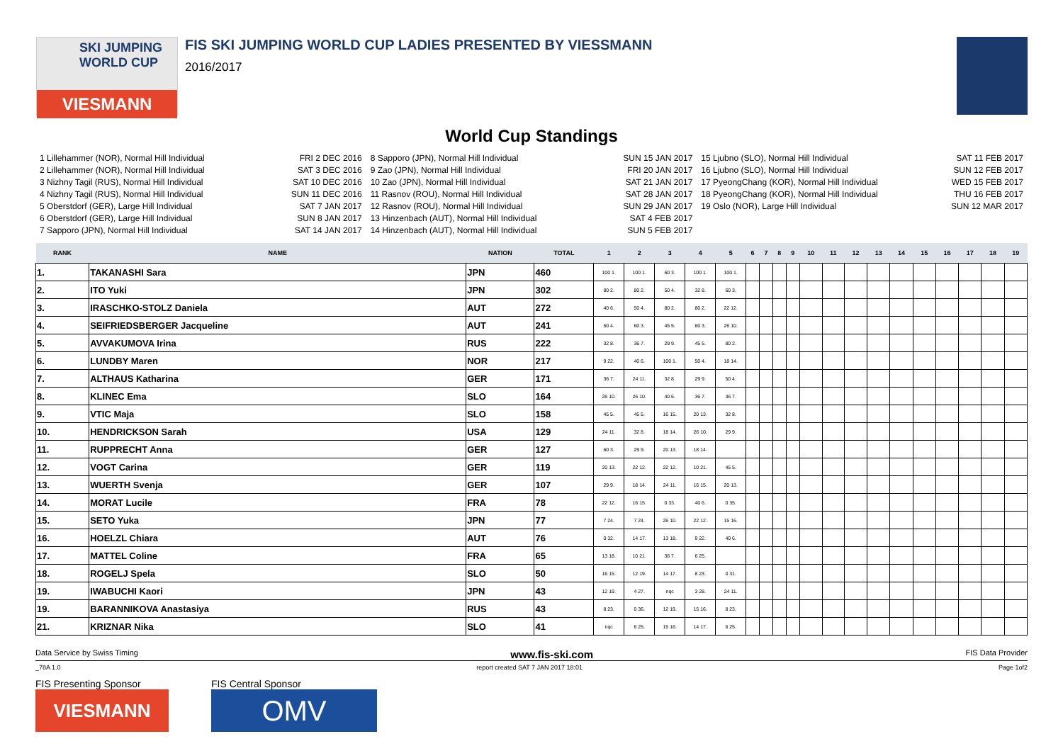SKI JUMPING WORLD CUP
VIESMANN
FIS SKI JUMPING WORLD CUP LADIES PRESENTED BY VIESSMANN
2016/2017
World Cup Standings
1 Lillehammer (NOR), Normal Hill Individual FRI 2 DEC 2016
2 Lillehammer (NOR), Normal Hill Individual SAT 3 DEC 2016
3 Nizhny Tagil (RUS), Normal Hill Individual SAT 10 DEC 2016
4 Nizhny Tagil (RUS), Normal Hill Individual SUN 11 DEC 2016
5 Oberstdorf (GER), Large Hill Individual SAT 7 JAN 2017
6 Oberstdorf (GER), Large Hill Individual SUN 8 JAN 2017
7 Sapporo (JPN), Normal Hill Individual SAT 14 JAN 2017
8 Sapporo (JPN), Normal Hill Individual SUN 15 JAN 2017
9 Zao (JPN), Normal Hill Individual FRI 20 JAN 2017
10 Zao (JPN), Normal Hill Individual SAT 21 JAN 2017
11 Rasnov (ROU), Normal Hill Individual SAT 28 JAN 2017
12 Rasnov (ROU), Normal Hill Individual SUN 29 JAN 2017
13 Hinzenbach (AUT), Normal Hill Individual SAT 4 FEB 2017
14 Hinzenbach (AUT), Normal Hill Individual SUN 5 FEB 2017
15 Ljubno (SLO), Normal Hill Individual SAT 11 FEB 2017
16 Ljubno (SLO), Normal Hill Individual SUN 12 FEB 2017
17 PyeongChang (KOR), Normal Hill Individual WED 15 FEB 2017
18 PyeongChang (KOR), Normal Hill Individual THU 16 FEB 2017
19 Oslo (NOR), Large Hill Individual SUN 12 MAR 2017
| RANK | NAME | NATION | TOTAL | 1 | 2 | 3 | 4 | 5 | 6 | 7 | 8 | 9 | 10 | 11 | 12 | 13 | 14 | 15 | 16 | 17 | 18 | 19 |
| --- | --- | --- | --- | --- | --- | --- | --- | --- | --- | --- | --- | --- | --- | --- | --- | --- | --- | --- | --- | --- | --- | --- |
| 1. | TAKANASHI Sara | JPN | 460 | 100 1. | 100 1. | 60 3. | 100 1. | 100 1. | | | | | | | | | | | | | | |
| 2. | ITO Yuki | JPN | 302 | 80 2. | 80 2. | 50 4. | 32 8. | 60 3. | | | | | | | | | | | | | | |
| 3. | IRASCHKO-STOLZ Daniela | AUT | 272 | 40 6. | 50 4. | 80 2. | 80 2. | 22 12. | | | | | | | | | | | | | | |
| 4. | SEIFRIEDSBERGER Jacqueline | AUT | 241 | 50 4. | 60 3. | 45 5. | 60 3. | 26 10. | | | | | | | | | | | | | | |
| 5. | AVVAKUMOVA Irina | RUS | 222 | 32 8. | 36 7. | 29 9. | 45 5. | 80 2. | | | | | | | | | | | | | | |
| 6. | LUNDBY Maren | NOR | 217 | 9 22. | 40 6. | 100 1. | 50 4. | 18 14. | | | | | | | | | | | | | | |
| 7. | ALTHAUS Katharina | GER | 171 | 36 7. | 24 11. | 32 8. | 29 9. | 50 4. | | | | | | | | | | | | | | |
| 8. | KLINEC Ema | SLO | 164 | 26 10. | 26 10. | 40 6. | 36 7. | 36 7. | | | | | | | | | | | | | | |
| 9. | VTIC Maja | SLO | 158 | 45 5. | 45 5. | 16 15. | 20 13. | 32 8. | | | | | | | | | | | | | | |
| 10. | HENDRICKSON Sarah | USA | 129 | 24 11. | 32 8. | 18 14. | 26 10. | 29 9. | | | | | | | | | | | | | | |
| 11. | RUPPRECHT Anna | GER | 127 | 60 3. | 29 9. | 20 13. | 18 14. | | | | | | | | | | | | | | | |
| 12. | VOGT Carina | GER | 119 | 20 13. | 22 12. | 22 12. | 10 21. | 45 5. | | | | | | | | | | | | | | |
| 13. | WUERTH Svenja | GER | 107 | 29 9. | 18 14. | 24 11. | 16 15. | 20 13. | | | | | | | | | | | | | | |
| 14. | MORAT Lucile | FRA | 78 | 22 12. | 16 15. | 0 33. | 40 6. | 0 35. | | | | | | | | | | | | | | |
| 15. | SETO Yuka | JPN | 77 | 7 24. | 7 24. | 26 10. | 22 12. | 15 16. | | | | | | | | | | | | | | |
| 16. | HOELZL Chiara | AUT | 76 | 0 32. | 14 17. | 13 18. | 9 22. | 40 6. | | | | | | | | | | | | | | |
| 17. | MATTEL Coline | FRA | 65 | 13 18. | 10 21. | 36 7. | 6 25. | | | | | | | | | | | | | | | |
| 18. | ROGELJ Spela | SLO | 50 | 16 15. | 12 19. | 14 17. | 8 23. | 0 31. | | | | | | | | | | | | | | |
| 19. | IWABUCHI Kaori | JPN | 43 | 12 19. | 4 27. | nqc | 3 28. | 24 11. | | | | | | | | | | | | | | |
| 19. | BARANNIKOVA Anastasiya | RUS | 43 | 8 23. | 0 36. | 12 19. | 15 16. | 8 23. | | | | | | | | | | | | | | |
| 21. | KRIZNAR Nika | SLO | 41 | nqc | 6 25. | 15 16. | 14 17. | 6 25. | | | | | | | | | | | | | | |
Data Service by Swiss Timing www.fis-ski.com FIS Data Provider
_78A 1.0 report created SAT 7 JAN 2017 18:01 Page 1of2
FIS Presenting Sponsor
VIESMANN
FIS Central Sponsor
OMV